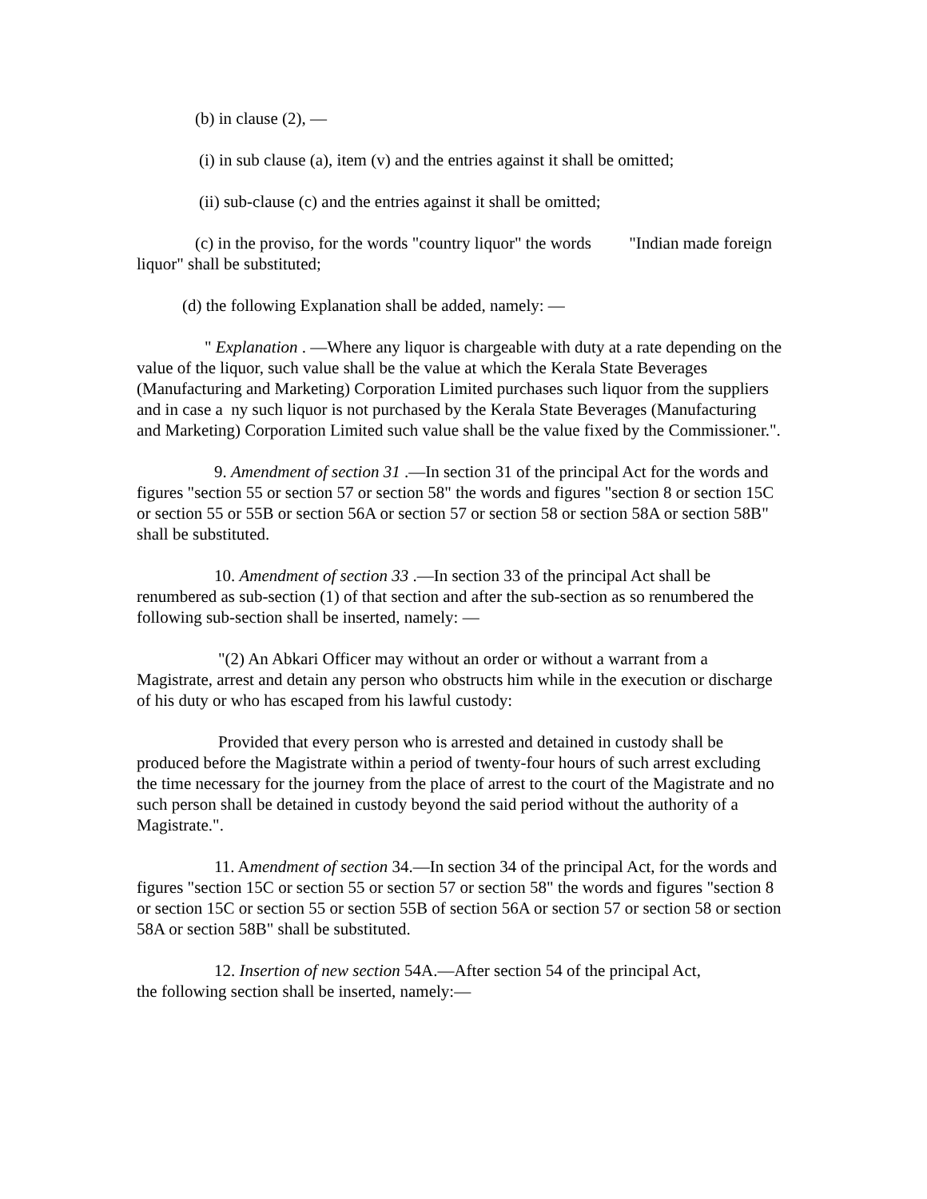(b) in clause (2), —
(i) in sub clause (a), item (v) and the entries against it shall be omitted;
(ii) sub-clause (c) and the entries against it shall be omitted;
(c) in the proviso, for the words "country liquor" the words "Indian made foreign liquor" shall be substituted;
(d) the following Explanation shall be added, namely: —
" Explanation . —Where any liquor is chargeable with duty at a rate depending on the value of the liquor, such value shall be the value at which the Kerala State Beverages (Manufacturing and Marketing) Corporation Limited purchases such liquor from the suppliers and in case a ny such liquor is not purchased by the Kerala State Beverages (Manufacturing and Marketing) Corporation Limited such value shall be the value fixed by the Commissioner.".
9. Amendment of section 31 .—In section 31 of the principal Act for the words and figures "section 55 or section 57 or section 58" the words and figures "section 8 or section 15C or section 55 or 55B or section 56A or section 57 or section 58 or section 58A or section 58B" shall be substituted.
10. Amendment of section 33 .—In section 33 of the principal Act shall be renumbered as sub-section (1) of that section and after the sub-section as so renumbered the following sub-section shall be inserted, namely: —
"(2) An Abkari Officer may without an order or without a warrant from a Magistrate, arrest and detain any person who obstructs him while in the execution or discharge of his duty or who has escaped from his lawful custody:
Provided that every person who is arrested and detained in custody shall be produced before the Magistrate within a period of twenty-four hours of such arrest excluding the time necessary for the journey from the place of arrest to the court of the Magistrate and no such person shall be detained in custody beyond the said period without the authority of a Magistrate.".
11. Amendment of section 34.—In section 34 of the principal Act, for the words and figures "section 15C or section 55 or section 57 or section 58" the words and figures "section 8 or section 15C or section 55 or section 55B of section 56A or section 57 or section 58 or section 58A or section 58B" shall be substituted.
12. Insertion of new section 54A.—After section 54 of the principal Act,
the following section shall be inserted, namely:—